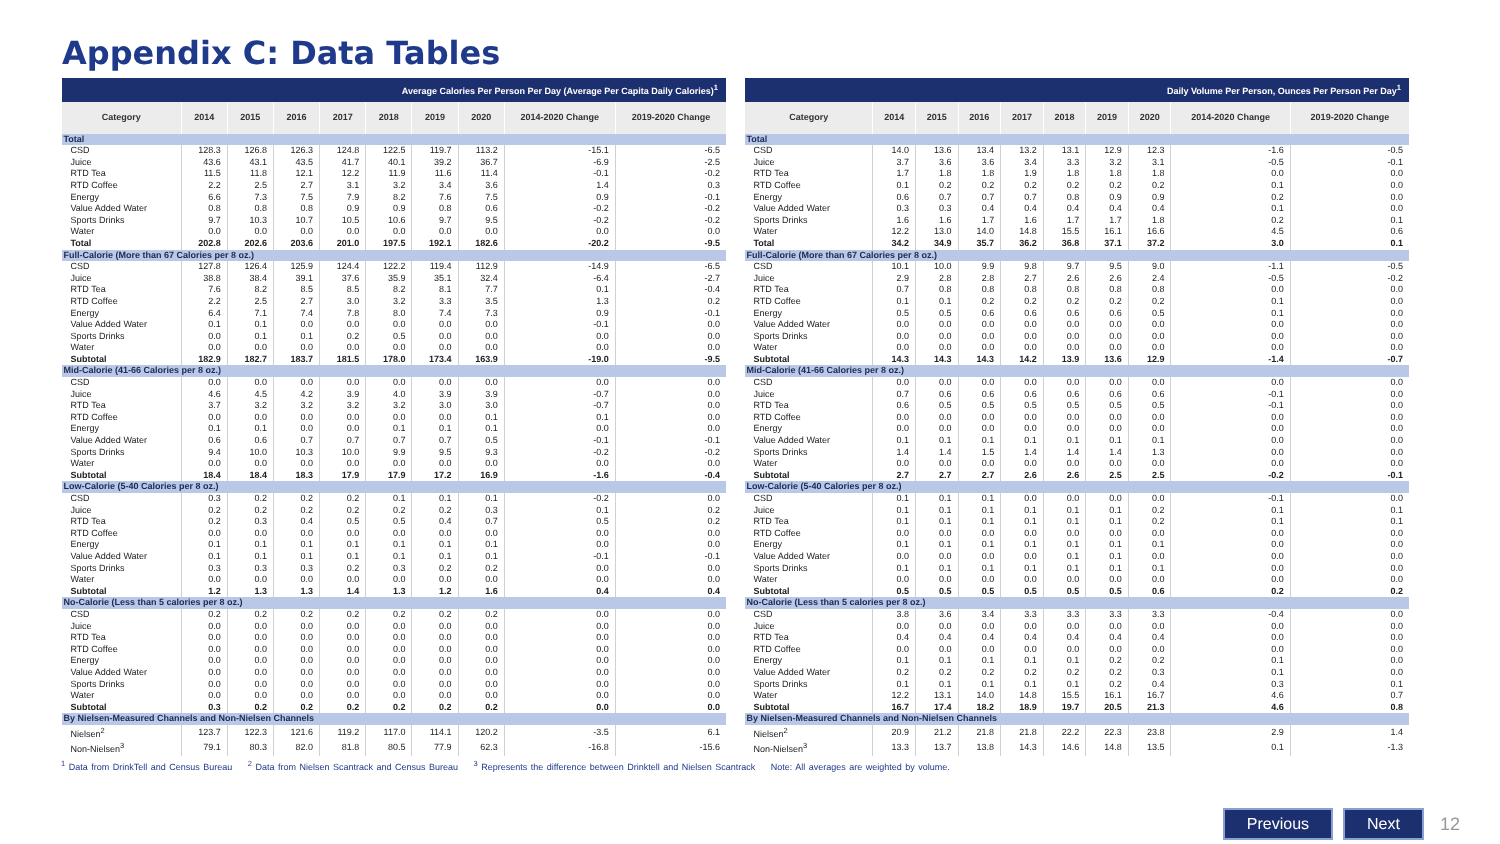Appendix C: Data Tables
| Average Calories Per Person Per Day (Average Per Capita Daily Calories)<sup>1</sup> | | | | | | | | | |
| --- | --- | --- | --- | --- | --- | --- | --- | --- | --- |
| Category | 2014 | 2015 | 2016 | 2017 | 2018 | 2019 | 2020 | 2014-2020 Change | 2019-2020 Change |
| Total | | | | | | | | | |
| CSD | 128.3 | 126.8 | 126.3 | 124.8 | 122.5 | 119.7 | 113.2 | -15.1 | -6.5 |
| Juice | 43.6 | 43.1 | 43.5 | 41.7 | 40.1 | 39.2 | 36.7 | -6.9 | -2.5 |
| RTD Tea | 11.5 | 11.8 | 12.1 | 12.2 | 11.9 | 11.6 | 11.4 | -0.1 | -0.2 |
| RTD Coffee | 2.2 | 2.5 | 2.7 | 3.1 | 3.2 | 3.4 | 3.6 | 1.4 | 0.3 |
| Energy | 6.6 | 7.3 | 7.5 | 7.9 | 8.2 | 7.6 | 7.5 | 0.9 | -0.1 |
| Value Added Water | 0.8 | 0.8 | 0.8 | 0.9 | 0.9 | 0.8 | 0.6 | -0.2 | -0.2 |
| Sports Drinks | 9.7 | 10.3 | 10.7 | 10.5 | 10.6 | 9.7 | 9.5 | -0.2 | -0.2 |
| Water | 0.0 | 0.0 | 0.0 | 0.0 | 0.0 | 0.0 | 0.0 | 0.0 | 0.0 |
| Total | 202.8 | 202.6 | 203.6 | 201.0 | 197.5 | 192.1 | 182.6 | -20.2 | -9.5 |
| Full-Calorie (More than 67 Calories per 8 oz.) | | | | | | | | | |
| CSD | 127.8 | 126.4 | 125.9 | 124.4 | 122.2 | 119.4 | 112.9 | -14.9 | -6.5 |
| Juice | 38.8 | 38.4 | 39.1 | 37.6 | 35.9 | 35.1 | 32.4 | -6.4 | -2.7 |
| RTD Tea | 7.6 | 8.2 | 8.5 | 8.5 | 8.2 | 8.1 | 7.7 | 0.1 | -0.4 |
| RTD Coffee | 2.2 | 2.5 | 2.7 | 3.0 | 3.2 | 3.3 | 3.5 | 1.3 | 0.2 |
| Energy | 6.4 | 7.1 | 7.4 | 7.8 | 8.0 | 7.4 | 7.3 | 0.9 | -0.1 |
| Value Added Water | 0.1 | 0.1 | 0.0 | 0.0 | 0.0 | 0.0 | 0.0 | -0.1 | 0.0 |
| Sports Drinks | 0.0 | 0.1 | 0.1 | 0.2 | 0.5 | 0.0 | 0.0 | 0.0 | 0.0 |
| Water | 0.0 | 0.0 | 0.0 | 0.0 | 0.0 | 0.0 | 0.0 | 0.0 | 0.0 |
| Subtotal | 182.9 | 182.7 | 183.7 | 181.5 | 178.0 | 173.4 | 163.9 | -19.0 | -9.5 |
| Mid-Calorie (41-66 Calories per 8 oz.) | | | | | | | | | |
| CSD | 0.0 | 0.0 | 0.0 | 0.0 | 0.0 | 0.0 | 0.0 | 0.0 | 0.0 |
| Juice | 4.6 | 4.5 | 4.2 | 3.9 | 4.0 | 3.9 | 3.9 | -0.7 | 0.0 |
| RTD Tea | 3.7 | 3.2 | 3.2 | 3.2 | 3.2 | 3.0 | 3.0 | -0.7 | 0.0 |
| RTD Coffee | 0.0 | 0.0 | 0.0 | 0.0 | 0.0 | 0.0 | 0.1 | 0.1 | 0.0 |
| Energy | 0.1 | 0.1 | 0.0 | 0.0 | 0.1 | 0.1 | 0.1 | 0.0 | 0.0 |
| Value Added Water | 0.6 | 0.6 | 0.7 | 0.7 | 0.7 | 0.7 | 0.5 | -0.1 | -0.1 |
| Sports Drinks | 9.4 | 10.0 | 10.3 | 10.0 | 9.9 | 9.5 | 9.3 | -0.2 | -0.2 |
| Water | 0.0 | 0.0 | 0.0 | 0.0 | 0.0 | 0.0 | 0.0 | 0.0 | 0.0 |
| Subtotal | 18.4 | 18.4 | 18.3 | 17.9 | 17.9 | 17.2 | 16.9 | -1.6 | -0.4 |
| Low-Calorie (5-40 Calories per 8 oz.) | | | | | | | | | |
| CSD | 0.3 | 0.2 | 0.2 | 0.2 | 0.1 | 0.1 | 0.1 | -0.2 | 0.0 |
| Juice | 0.2 | 0.2 | 0.2 | 0.2 | 0.2 | 0.2 | 0.3 | 0.1 | 0.2 |
| RTD Tea | 0.2 | 0.3 | 0.4 | 0.5 | 0.5 | 0.4 | 0.7 | 0.5 | 0.2 |
| RTD Coffee | 0.0 | 0.0 | 0.0 | 0.0 | 0.0 | 0.0 | 0.0 | 0.0 | 0.0 |
| Energy | 0.1 | 0.1 | 0.1 | 0.1 | 0.1 | 0.1 | 0.1 | 0.0 | 0.0 |
| Value Added Water | 0.1 | 0.1 | 0.1 | 0.1 | 0.1 | 0.1 | 0.1 | -0.1 | -0.1 |
| Sports Drinks | 0.3 | 0.3 | 0.3 | 0.2 | 0.3 | 0.2 | 0.2 | 0.0 | 0.0 |
| Water | 0.0 | 0.0 | 0.0 | 0.0 | 0.0 | 0.0 | 0.0 | 0.0 | 0.0 |
| Subtotal | 1.2 | 1.3 | 1.3 | 1.4 | 1.3 | 1.2 | 1.6 | 0.4 | 0.4 |
| No-Calorie (Less than 5 calories per 8 oz.) | | | | | | | | | |
| CSD | 0.2 | 0.2 | 0.2 | 0.2 | 0.2 | 0.2 | 0.2 | 0.0 | 0.0 |
| Juice | 0.0 | 0.0 | 0.0 | 0.0 | 0.0 | 0.0 | 0.0 | 0.0 | 0.0 |
| RTD Tea | 0.0 | 0.0 | 0.0 | 0.0 | 0.0 | 0.0 | 0.0 | 0.0 | 0.0 |
| RTD Coffee | 0.0 | 0.0 | 0.0 | 0.0 | 0.0 | 0.0 | 0.0 | 0.0 | 0.0 |
| Energy | 0.0 | 0.0 | 0.0 | 0.0 | 0.0 | 0.0 | 0.0 | 0.0 | 0.0 |
| Value Added Water | 0.0 | 0.0 | 0.0 | 0.0 | 0.0 | 0.0 | 0.0 | 0.0 | 0.0 |
| Sports Drinks | 0.0 | 0.0 | 0.0 | 0.0 | 0.0 | 0.0 | 0.0 | 0.0 | 0.0 |
| Water | 0.0 | 0.0 | 0.0 | 0.0 | 0.0 | 0.0 | 0.0 | 0.0 | 0.0 |
| Subtotal | 0.3 | 0.2 | 0.2 | 0.2 | 0.2 | 0.2 | 0.2 | 0.0 | 0.0 |
| By Nielsen-Measured Channels and Non-Nielsen Channels | | | | | | | | | |
| Nielsen<sup>2</sup> | 123.7 | 122.3 | 121.6 | 119.2 | 117.0 | 114.1 | 120.2 | -3.5 | 6.1 |
| Non-Nielsen<sup>3</sup> | 79.1 | 80.3 | 82.0 | 81.8 | 80.5 | 77.9 | 62.3 | -16.8 | -15.6 |
| Daily Volume Per Person, Ounces Per Person Per Day<sup>1</sup> | | | | | | | | | |
| --- | --- | --- | --- | --- | --- | --- | --- | --- | --- |
| Category | 2014 | 2015 | 2016 | 2017 | 2018 | 2019 | 2020 | 2014-2020 Change | 2019-2020 Change |
| Total | | | | | | | | | |
| CSD | 14.0 | 13.6 | 13.4 | 13.2 | 13.1 | 12.9 | 12.3 | -1.6 | -0.5 |
| Juice | 3.7 | 3.6 | 3.6 | 3.4 | 3.3 | 3.2 | 3.1 | -0.5 | -0.1 |
| RTD Tea | 1.7 | 1.8 | 1.8 | 1.9 | 1.8 | 1.8 | 1.8 | 0.0 | 0.0 |
| RTD Coffee | 0.1 | 0.2 | 0.2 | 0.2 | 0.2 | 0.2 | 0.2 | 0.1 | 0.0 |
| Energy | 0.6 | 0.7 | 0.7 | 0.7 | 0.8 | 0.9 | 0.9 | 0.2 | 0.0 |
| Value Added Water | 0.3 | 0.3 | 0.4 | 0.4 | 0.4 | 0.4 | 0.4 | 0.1 | 0.0 |
| Sports Drinks | 1.6 | 1.6 | 1.7 | 1.6 | 1.7 | 1.7 | 1.8 | 0.2 | 0.1 |
| Water | 12.2 | 13.0 | 14.0 | 14.8 | 15.5 | 16.1 | 16.6 | 4.5 | 0.6 |
| Total | 34.2 | 34.9 | 35.7 | 36.2 | 36.8 | 37.1 | 37.2 | 3.0 | 0.1 |
| Full-Calorie (More than 67 Calories per 8 oz.) | | | | | | | | | |
| CSD | 10.1 | 10.0 | 9.9 | 9.8 | 9.7 | 9.5 | 9.0 | -1.1 | -0.5 |
| Juice | 2.9 | 2.8 | 2.8 | 2.7 | 2.6 | 2.6 | 2.4 | -0.5 | -0.2 |
| RTD Tea | 0.7 | 0.8 | 0.8 | 0.8 | 0.8 | 0.8 | 0.8 | 0.0 | 0.0 |
| RTD Coffee | 0.1 | 0.1 | 0.2 | 0.2 | 0.2 | 0.2 | 0.2 | 0.1 | 0.0 |
| Energy | 0.5 | 0.5 | 0.6 | 0.6 | 0.6 | 0.6 | 0.5 | 0.1 | 0.0 |
| Value Added Water | 0.0 | 0.0 | 0.0 | 0.0 | 0.0 | 0.0 | 0.0 | 0.0 | 0.0 |
| Sports Drinks | 0.0 | 0.0 | 0.0 | 0.0 | 0.0 | 0.0 | 0.0 | 0.0 | 0.0 |
| Water | 0.0 | 0.0 | 0.0 | 0.0 | 0.0 | 0.0 | 0.0 | 0.0 | 0.0 |
| Subtotal | 14.3 | 14.3 | 14.3 | 14.2 | 13.9 | 13.6 | 12.9 | -1.4 | -0.7 |
| Mid-Calorie (41-66 Calories per 8 oz.) | | | | | | | | | |
| CSD | 0.0 | 0.0 | 0.0 | 0.0 | 0.0 | 0.0 | 0.0 | 0.0 | 0.0 |
| Juice | 0.7 | 0.6 | 0.6 | 0.6 | 0.6 | 0.6 | 0.6 | -0.1 | 0.0 |
| RTD Tea | 0.6 | 0.5 | 0.5 | 0.5 | 0.5 | 0.5 | 0.5 | -0.1 | 0.0 |
| RTD Coffee | 0.0 | 0.0 | 0.0 | 0.0 | 0.0 | 0.0 | 0.0 | 0.0 | 0.0 |
| Energy | 0.0 | 0.0 | 0.0 | 0.0 | 0.0 | 0.0 | 0.0 | 0.0 | 0.0 |
| Value Added Water | 0.1 | 0.1 | 0.1 | 0.1 | 0.1 | 0.1 | 0.1 | 0.0 | 0.0 |
| Sports Drinks | 1.4 | 1.4 | 1.5 | 1.4 | 1.4 | 1.4 | 1.3 | 0.0 | 0.0 |
| Water | 0.0 | 0.0 | 0.0 | 0.0 | 0.0 | 0.0 | 0.0 | 0.0 | 0.0 |
| Subtotal | 2.7 | 2.7 | 2.7 | 2.6 | 2.6 | 2.5 | 2.5 | -0.2 | -0.1 |
| Low-Calorie (5-40 Calories per 8 oz.) | | | | | | | | | |
| CSD | 0.1 | 0.1 | 0.1 | 0.0 | 0.0 | 0.0 | 0.0 | -0.1 | 0.0 |
| Juice | 0.1 | 0.1 | 0.1 | 0.1 | 0.1 | 0.1 | 0.2 | 0.1 | 0.1 |
| RTD Tea | 0.1 | 0.1 | 0.1 | 0.1 | 0.1 | 0.1 | 0.2 | 0.1 | 0.1 |
| RTD Coffee | 0.0 | 0.0 | 0.0 | 0.0 | 0.0 | 0.0 | 0.0 | 0.0 | 0.0 |
| Energy | 0.1 | 0.1 | 0.1 | 0.1 | 0.1 | 0.1 | 0.1 | 0.0 | 0.0 |
| Value Added Water | 0.0 | 0.0 | 0.0 | 0.0 | 0.1 | 0.1 | 0.0 | 0.0 | 0.0 |
| Sports Drinks | 0.1 | 0.1 | 0.1 | 0.1 | 0.1 | 0.1 | 0.1 | 0.0 | 0.0 |
| Water | 0.0 | 0.0 | 0.0 | 0.0 | 0.0 | 0.0 | 0.0 | 0.0 | 0.0 |
| Subtotal | 0.5 | 0.5 | 0.5 | 0.5 | 0.5 | 0.5 | 0.6 | 0.2 | 0.2 |
| No-Calorie (Less than 5 calories per 8 oz.) | | | | | | | | | |
| CSD | 3.8 | 3.6 | 3.4 | 3.3 | 3.3 | 3.3 | 3.3 | -0.4 | 0.0 |
| Juice | 0.0 | 0.0 | 0.0 | 0.0 | 0.0 | 0.0 | 0.0 | 0.0 | 0.0 |
| RTD Tea | 0.4 | 0.4 | 0.4 | 0.4 | 0.4 | 0.4 | 0.4 | 0.0 | 0.0 |
| RTD Coffee | 0.0 | 0.0 | 0.0 | 0.0 | 0.0 | 0.0 | 0.0 | 0.0 | 0.0 |
| Energy | 0.1 | 0.1 | 0.1 | 0.1 | 0.1 | 0.2 | 0.2 | 0.1 | 0.0 |
| Value Added Water | 0.2 | 0.2 | 0.2 | 0.2 | 0.2 | 0.2 | 0.3 | 0.1 | 0.0 |
| Sports Drinks | 0.1 | 0.1 | 0.1 | 0.1 | 0.1 | 0.2 | 0.4 | 0.3 | 0.1 |
| Water | 12.2 | 13.1 | 14.0 | 14.8 | 15.5 | 16.1 | 16.7 | 4.6 | 0.7 |
| Subtotal | 16.7 | 17.4 | 18.2 | 18.9 | 19.7 | 20.5 | 21.3 | 4.6 | 0.8 |
| By Nielsen-Measured Channels and Non-Nielsen Channels | | | | | | | | | |
| Nielsen<sup>2</sup> | 20.9 | 21.2 | 21.8 | 21.8 | 22.2 | 22.3 | 23.8 | 2.9 | 1.4 |
| Non-Nielsen<sup>3</sup> | 13.3 | 13.7 | 13.8 | 14.3 | 14.6 | 14.8 | 13.5 | 0.1 | -1.3 |
<sup>1</sup> Data from DrinkTell and Census Bureau <sup>2</sup> Data from Nielsen Scantrack and Census Bureau <sup>3</sup> Represents the difference between Drinktell and Nielsen Scantrack Note: All averages are weighted by volume.
Previous Next 12